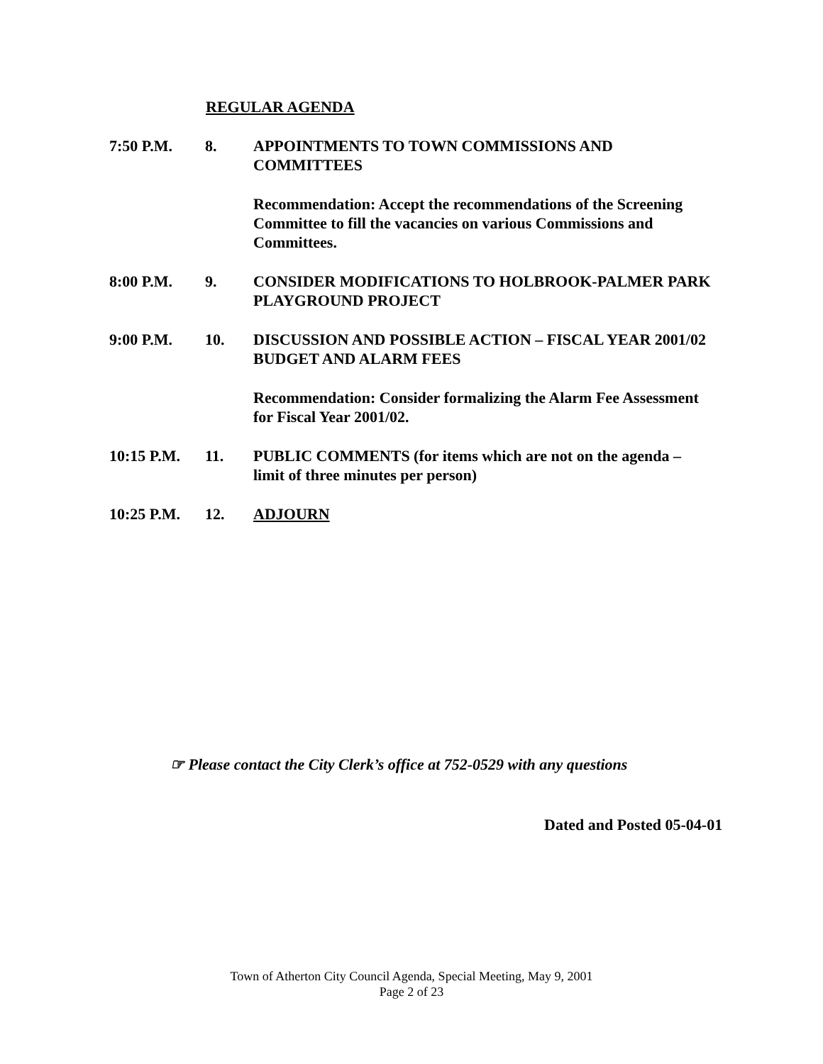REGULAR AGENDA
7:50 P.M. 8. APPOINTMENTS TO TOWN COMMISSIONS AND COMMITTEES
Recommendation: Accept the recommendations of the Screening Committee to fill the vacancies on various Commissions and Committees.
8:00 P.M. 9. CONSIDER MODIFICATIONS TO HOLBROOK-PALMER PARK PLAYGROUND PROJECT
9:00 P.M. 10. DISCUSSION AND POSSIBLE ACTION – FISCAL YEAR 2001/02 BUDGET AND ALARM FEES
Recommendation: Consider formalizing the Alarm Fee Assessment for Fiscal Year 2001/02.
10:15 P.M. 11. PUBLIC COMMENTS (for items which are not on the agenda – limit of three minutes per person)
10:25 P.M. 12. ADJOURN
☞ Please contact the City Clerk’s office at 752-0529 with any questions
Dated and Posted 05-04-01
Town of Atherton City Council Agenda, Special Meeting, May 9, 2001
Page 2 of 23